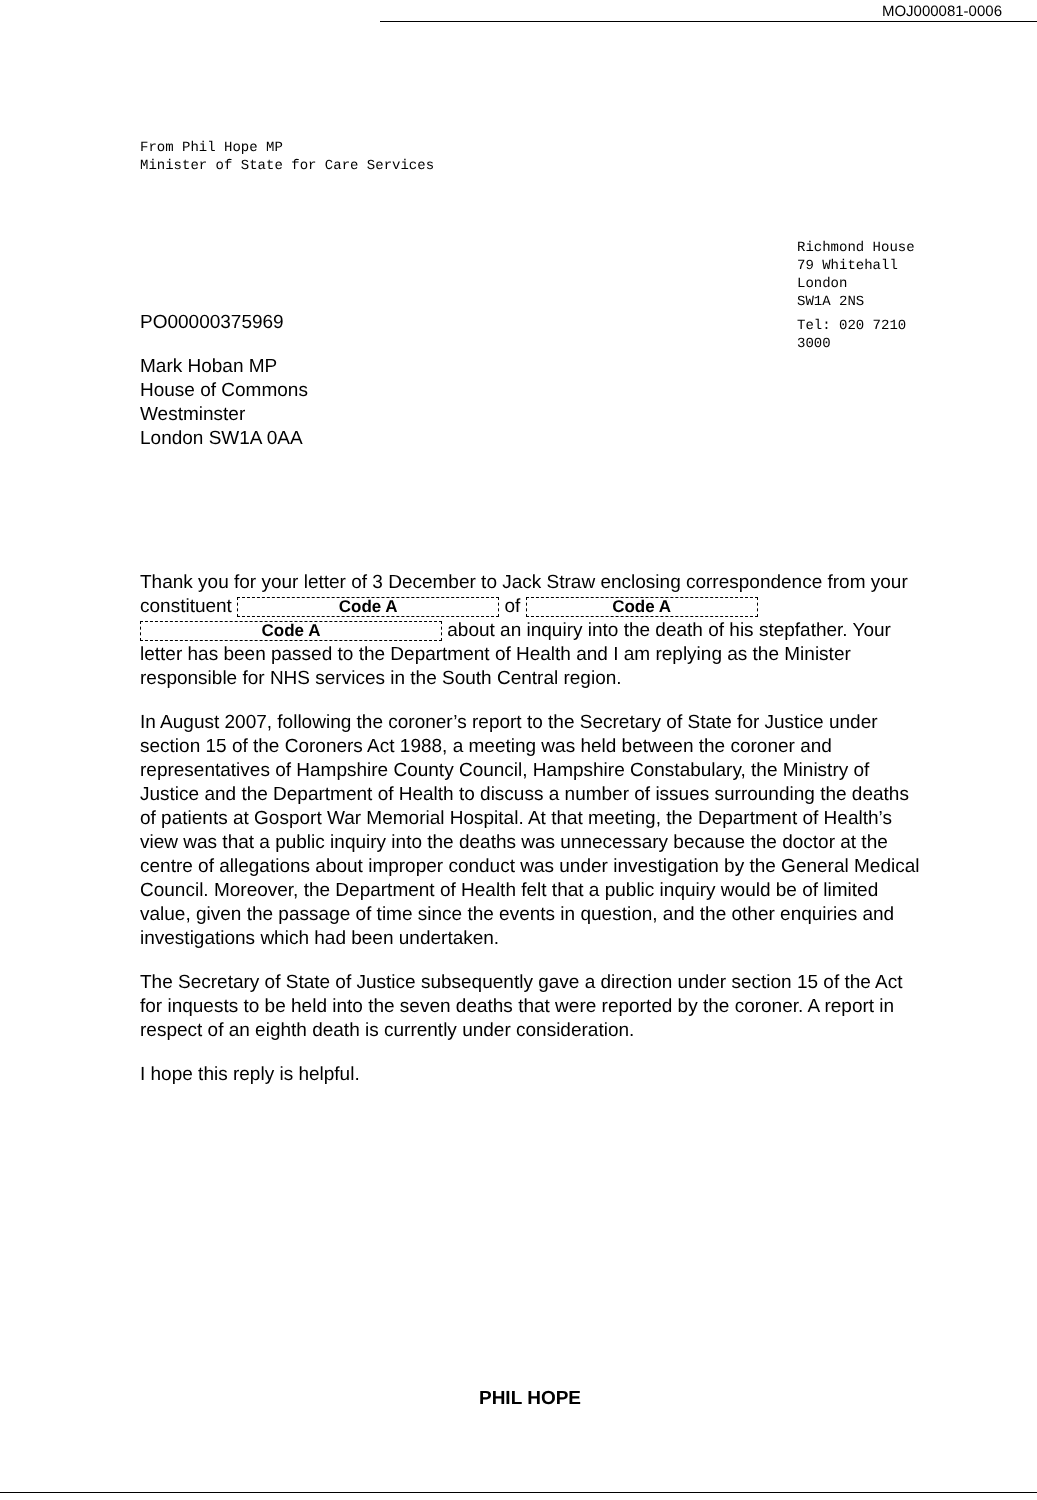MOJ000081-0006
From Phil Hope MP
Minister of State for Care Services
Richmond House
79 Whitehall
London
SW1A 2NS
Tel: 020 7210
3000
PO00000375969
Mark Hoban MP
House of Commons
Westminster
London SW1A 0AA
Thank you for your letter of 3 December to Jack Straw enclosing correspondence from your constituent Code A of Code A Code A about an inquiry into the death of his stepfather. Your letter has been passed to the Department of Health and I am replying as the Minister responsible for NHS services in the South Central region.
In August 2007, following the coroner’s report to the Secretary of State for Justice under section 15 of the Coroners Act 1988, a meeting was held between the coroner and representatives of Hampshire County Council, Hampshire Constabulary, the Ministry of Justice and the Department of Health to discuss a number of issues surrounding the deaths of patients at Gosport War Memorial Hospital. At that meeting, the Department of Health’s view was that a public inquiry into the deaths was unnecessary because the doctor at the centre of allegations about improper conduct was under investigation by the General Medical Council. Moreover, the Department of Health felt that a public inquiry would be of limited value, given the passage of time since the events in question, and the other enquiries and investigations which had been undertaken.
The Secretary of State of Justice subsequently gave a direction under section 15 of the Act for inquests to be held into the seven deaths that were reported by the coroner. A report in respect of an eighth death is currently under consideration.
I hope this reply is helpful.
PHIL HOPE